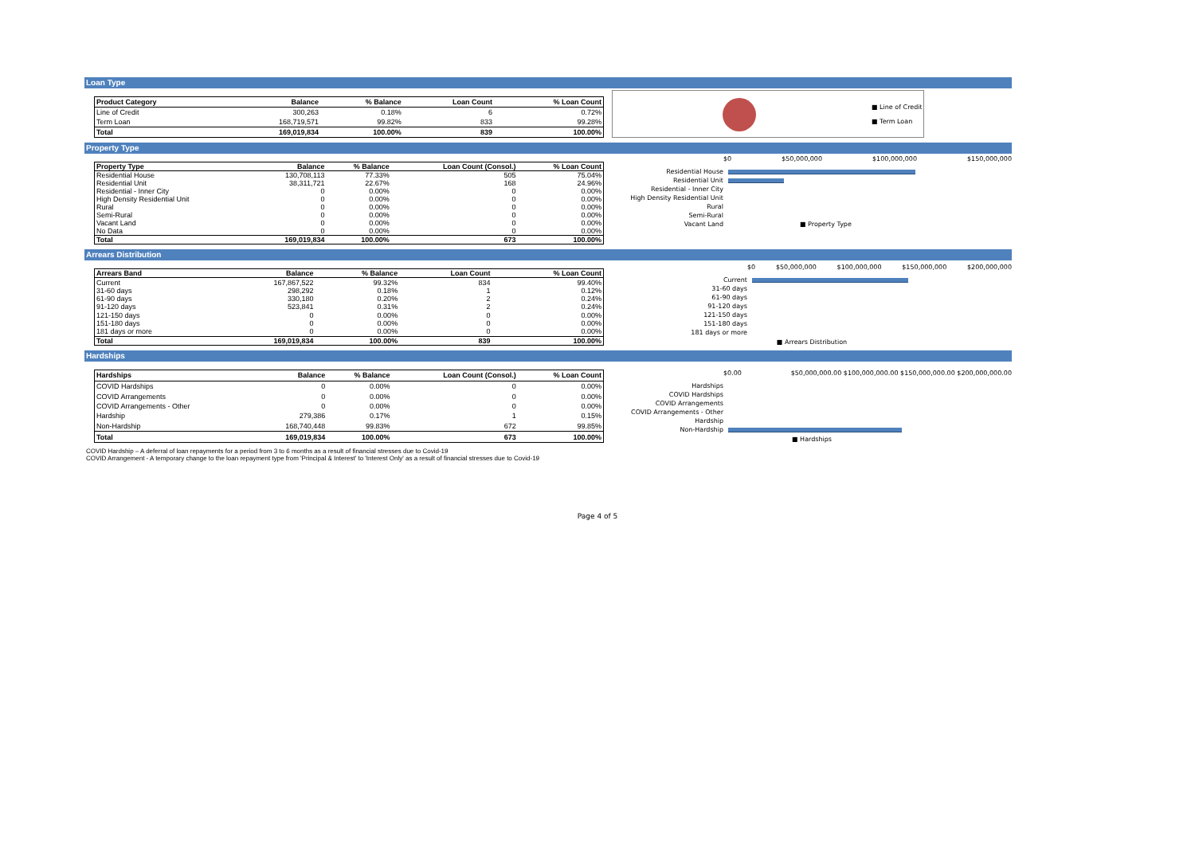Loan Type
| Product Category | Balance | % Balance | Loan Count | % Loan Count |
| --- | --- | --- | --- | --- |
| Line of Credit | 300,263 | 0.18% | 6 | 0.72% |
| Term Loan | 168,719,571 | 99.82% | 833 | 99.28% |
| Total | 169,019,834 | 100.00% | 839 | 100.00% |
■ Line of Credit
■ Term Loan
Property Type
| Property Type | Balance | % Balance | Loan Count (Consol.) | % Loan Count |
| --- | --- | --- | --- | --- |
| Residential House | 130,708,113 | 77.33% | 505 | 75.04% |
| Residential Unit | 38,311,721 | 22.67% | 168 | 24.96% |
| Residential - Inner City | 0 | 0.00% | 0 | 0.00% |
| High Density Residential Unit | 0 | 0.00% | 0 | 0.00% |
| Rural | 0 | 0.00% | 0 | 0.00% |
| Semi-Rural | 0 | 0.00% | 0 | 0.00% |
| Vacant Land | 0 | 0.00% | 0 | 0.00% |
| No Data | 0 | 0.00% | 0 | 0.00% |
| Total | 169,019,834 | 100.00% | 673 | 100.00% |
$0 $50,000,000 $100,000,000 $150,000,000
Residential House
Residential Unit
Residential - Inner City
High Density Residential Unit
Rural
Semi-Rural
Vacant Land ■ Property Type
Arrears Distribution
| Arrears Band | Balance | % Balance | Loan Count | % Loan Count |
| --- | --- | --- | --- | --- |
| Current | 167,867,522 | 99.32% | 834 | 99.40% |
| 31-60 days | 298,292 | 0.18% | 1 | 0.12% |
| 61-90 days | 330,180 | 0.20% | 2 | 0.24% |
| 91-120 days | 523,841 | 0.31% | 2 | 0.24% |
| 121-150 days | 0 | 0.00% | 0 | 0.00% |
| 151-180 days | 0 | 0.00% | 0 | 0.00% |
| 181 days or more | 0 | 0.00% | 0 | 0.00% |
| Total | 169,019,834 | 100.00% | 839 | 100.00% |
$0 $50,000,000 $100,000,000 $150,000,000 $200,000,000
Current
31-60 days
61-90 days
91-120 days
121-150 days
151-180 days
181 days or more
■ Arrears Distribution
Hardships
| Hardships | Balance | % Balance | Loan Count (Consol.) | % Loan Count |
| --- | --- | --- | --- | --- |
| COVID Hardships | 0 | 0.00% | 0 | 0.00% |
| COVID Arrangements | 0 | 0.00% | 0 | 0.00% |
| COVID Arrangements - Other | 0 | 0.00% | 0 | 0.00% |
| Hardship | 279,386 | 0.17% | 1 | 0.15% |
| Non-Hardship | 168,740,448 | 99.83% | 672 | 99.85% |
| Total | 169,019,834 | 100.00% | 673 | 100.00% |
$0.00 $50,000,000.00 $100,000,000.00 $150,000,000.00 $200,000,000.00
Hardships
COVID Hardships
COVID Arrangements
COVID Arrangements - Other
Hardship
Non-Hardship
■ Hardships
COVID Hardship – A deferral of loan repayments for a period from 3 to 6 months as a result of financial stresses due to Covid-19
COVID Arrangement - A temporary change to the loan repayment type from 'Principal & Interest' to 'Interest Only' as a result of financial stresses due to Covid-19
Page 4 of 5